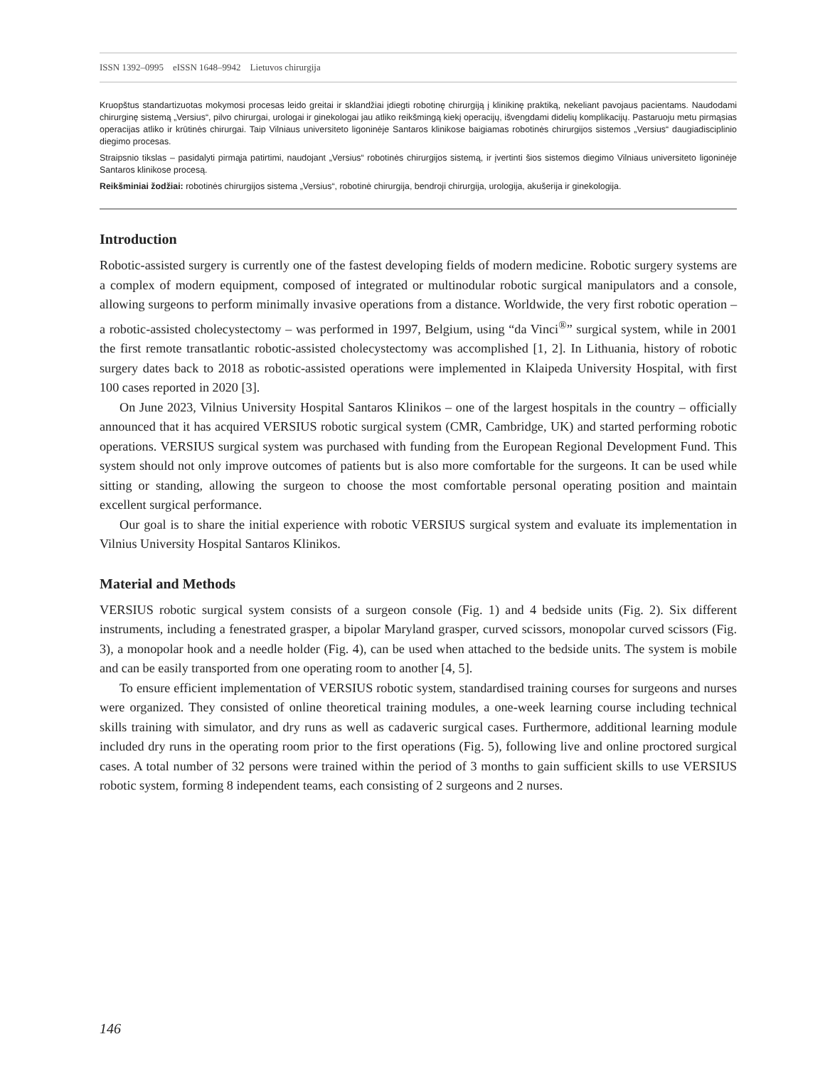ISSN 1392–0995 eISSN 1648–9942 Lietuvos chirurgija
Kruopštus standartizuotas mokymosi procesas leido greitai ir sklandžiai įdiegti robotinę chirurgiją į klinikinę praktiką, nekeliant pavojaus pacientams. Naudodami chirurginę sistemą „Versius“, pilvo chirurgai, urologai ir ginekologai jau atliko reikšmingą kiekį operacijų, išvengdami didelių komplikacijų. Pastaruoju metu pirmąsias operacijas atliko ir krūtinės chirurgai. Taip Vilniaus universiteto ligoninėje Santaros klinikose baigiamas robotinės chirurgijos sistemos „Versius“ daugiadisciplinio diegimo procesas.
Straipsnio tikslas – pasidalyti pirmąja patirtimi, naudojant „Versius“ robotinės chirurgijos sistemą, ir įvertinti šios sistemos diegimo Vilniaus universiteto ligoninėje Santaros klinikose procesą.
Reikšminiai žodžiai: robotinės chirurgijos sistema „Versius“, robotinė chirurgija, bendroji chirurgija, urologija, akušerija ir ginekologija.
Introduction
Robotic-assisted surgery is currently one of the fastest developing fields of modern medicine. Robotic surgery systems are a complex of modern equipment, composed of integrated or multinodular robotic surgical manipulators and a console, allowing surgeons to perform minimally invasive operations from a distance. Worldwide, the very first robotic operation – a robotic-assisted cholecystectomy – was performed in 1997, Belgium, using “da Vinci<sup>®</sup>” surgical system, while in 2001 the first remote transatlantic robotic-assisted cholecystectomy was accomplished [1, 2]. In Lithuania, history of robotic surgery dates back to 2018 as robotic-assisted operations were implemented in Klaipeda University Hospital, with first 100 cases reported in 2020 [3].
On June 2023, Vilnius University Hospital Santaros Klinikos – one of the largest hospitals in the country – officially announced that it has acquired VERSIUS robotic surgical system (CMR, Cambridge, UK) and started performing robotic operations. VERSIUS surgical system was purchased with funding from the European Regional Development Fund. This system should not only improve outcomes of patients but is also more comfortable for the surgeons. It can be used while sitting or standing, allowing the surgeon to choose the most comfortable personal operating position and maintain excellent surgical performance.
Our goal is to share the initial experience with robotic VERSIUS surgical system and evaluate its implementation in Vilnius University Hospital Santaros Klinikos.
Material and Methods
VERSIUS robotic surgical system consists of a surgeon console (Fig. 1) and 4 bedside units (Fig. 2). Six different instruments, including a fenestrated grasper, a bipolar Maryland grasper, curved scissors, monopolar curved scissors (Fig. 3), a monopolar hook and a needle holder (Fig. 4), can be used when attached to the bedside units. The system is mobile and can be easily transported from one operating room to another [4, 5].
To ensure efficient implementation of VERSIUS robotic system, standardised training courses for surgeons and nurses were organized. They consisted of online theoretical training modules, a one-week learning course including technical skills training with simulator, and dry runs as well as cadaveric surgical cases. Furthermore, additional learning module included dry runs in the operating room prior to the first operations (Fig. 5), following live and online proctored surgical cases. A total number of 32 persons were trained within the period of 3 months to gain sufficient skills to use VERSIUS robotic system, forming 8 independent teams, each consisting of 2 surgeons and 2 nurses.
146